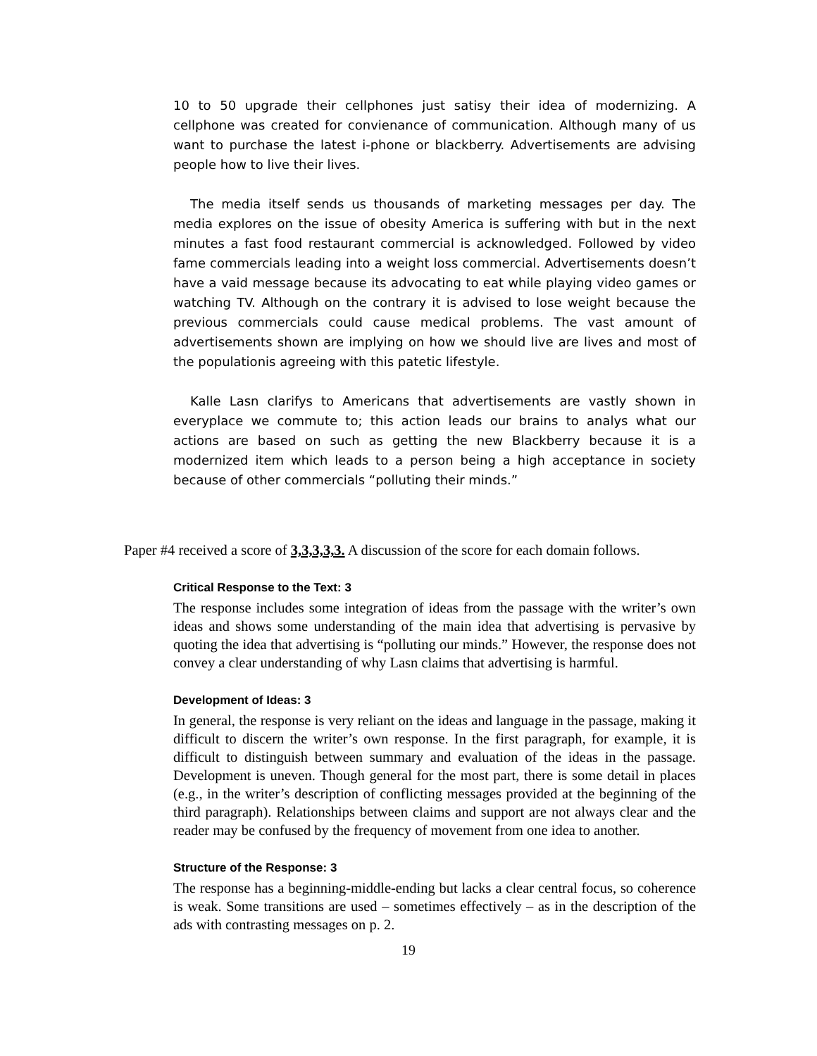10 to 50 upgrade their cellphones just satisy their idea of modernizing. A cellphone was created for convienance of communication. Although many of us want to purchase the latest i-phone or blackberry. Advertisements are advising people how to live their lives.
The media itself sends us thousands of marketing messages per day. The media explores on the issue of obesity America is suffering with but in the next minutes a fast food restaurant commercial is acknowledged. Followed by video fame commercials leading into a weight loss commercial. Advertisements doesn’t have a vaid message because its advocating to eat while playing video games or watching TV. Although on the contrary it is advised to lose weight because the previous commercials could cause medical problems. The vast amount of advertisements shown are implying on how we should live are lives and most of the populationis agreeing with this patetic lifestyle.
Kalle Lasn clarifys to Americans that advertisements are vastly shown in everyplace we commute to; this action leads our brains to analys what our actions are based on such as getting the new Blackberry because it is a modernized item which leads to a person being a high acceptance in society because of other commercials “polluting their minds.”
Paper #4 received a score of 3,3,3,3,3. A discussion of the score for each domain follows.
Critical Response to the Text: 3
The response includes some integration of ideas from the passage with the writer’s own ideas and shows some understanding of the main idea that advertising is pervasive by quoting the idea that advertising is “polluting our minds.” However, the response does not convey a clear understanding of why Lasn claims that advertising is harmful.
Development of Ideas: 3
In general, the response is very reliant on the ideas and language in the passage, making it difficult to discern the writer’s own response. In the first paragraph, for example, it is difficult to distinguish between summary and evaluation of the ideas in the passage. Development is uneven. Though general for the most part, there is some detail in places (e.g., in the writer’s description of conflicting messages provided at the beginning of the third paragraph). Relationships between claims and support are not always clear and the reader may be confused by the frequency of movement from one idea to another.
Structure of the Response: 3
The response has a beginning-middle-ending but lacks a clear central focus, so coherence is weak. Some transitions are used – sometimes effectively – as in the description of the ads with contrasting messages on p. 2.
19